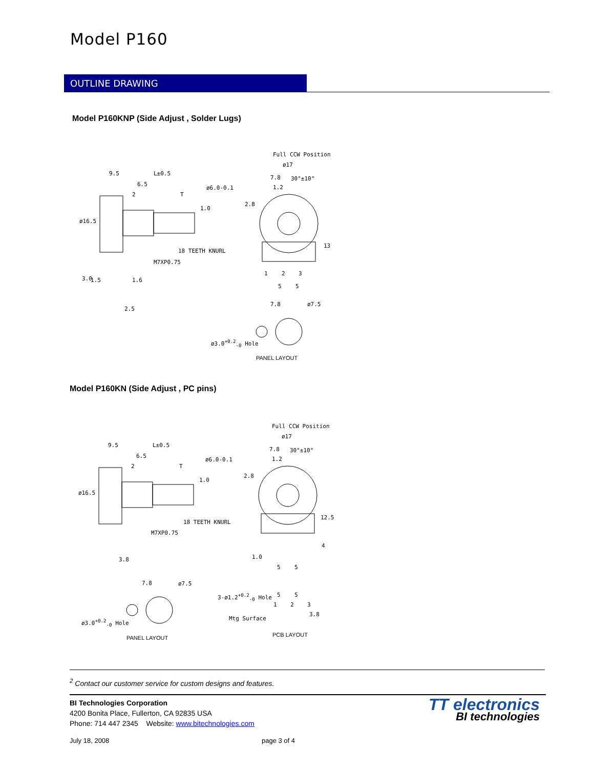Model P160
OUTLINE DRAWING
Model P160KNP (Side Adjust , Solder Lugs)
Full CCW Position
ø17
9.5 L±0.5
7.8 30°±10°
6.5 1.2
2 T
1.0
ø6.0-0.1
2.8
ø16.5
13
18 TEETH KNURL
M7XP0.75
1 2 3
3.0 1.5 1.6
5 5
7.8 ø7.5
2.5
ø3.0<sup>+0.2</sup><sub>-0</sub> Hole
PANEL LAYOUT
Model P160KN (Side Adjust , PC pins)
Full CCW Position
ø17
9.5 L±0.5
7.8 30°±10°
6.5 1.2
2 T
1.0
ø6.0-0.1
2.8
ø16.5
12.5
18 TEETH KNURL
M7XP0.75
4
1.0 3.8
5 5
7.8 ø7.5
3-ø1.2<sup>+0.2</sup><sub>-0</sub> Hole 5 5
1 2 3
Mtg Surface
3.8
ø3.0<sup>+0.2</sup><sub>-0</sub> Hole
PCB LAYOUT PANEL LAYOUT
<sup>2</sup> Contact our customer service for custom designs and features.
BI Technologies Corporation
4200 Bonita Place, Fullerton, CA 92835 USA
Phone: 714 447 2345 Website: www.bitechnologies.com
July 18, 2008 page 3 of 4
TT electronics
BI technologies